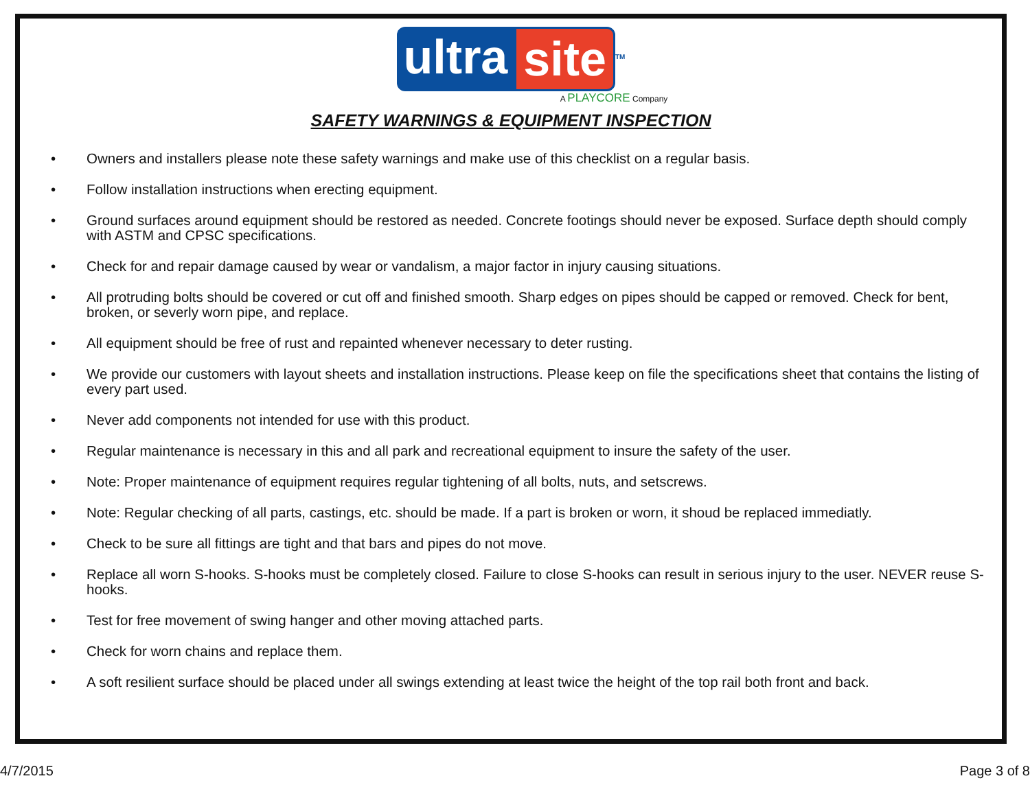ultra site<sup>TM</sup>
A PLAYCORE Company
SAFETY WARNINGS & EQUIPMENT INSPECTION
• Owners and installers please note these safety warnings and make use of this checklist on a regular basis.
• Follow installation instructions when erecting equipment.
• Ground surfaces around equipment should be restored as needed. Concrete footings should never be exposed. Surface depth should comply with ASTM and CPSC specifications.
• Check for and repair damage caused by wear or vandalism, a major factor in injury causing situations.
• All protruding bolts should be covered or cut off and finished smooth. Sharp edges on pipes should be capped or removed. Check for bent, broken, or severly worn pipe, and replace.
• All equipment should be free of rust and repainted whenever necessary to deter rusting.
• We provide our customers with layout sheets and installation instructions. Please keep on file the specifications sheet that contains the listing of every part used.
• Never add components not intended for use with this product.
• Regular maintenance is necessary in this and all park and recreational equipment to insure the safety of the user.
• Note: Proper maintenance of equipment requires regular tightening of all bolts, nuts, and setscrews.
• Note: Regular checking of all parts, castings, etc. should be made. If a part is broken or worn, it shoud be replaced immediatly.
• Check to be sure all fittings are tight and that bars and pipes do not move.
• Replace all worn S-hooks. S-hooks must be completely closed. Failure to close S-hooks can result in serious injury to the user. NEVER reuse S-hooks.
• Test for free movement of swing hanger and other moving attached parts.
• Check for worn chains and replace them.
• A soft resilient surface should be placed under all swings extending at least twice the height of the top rail both front and back.
4/7/2015 Page 3 of 8